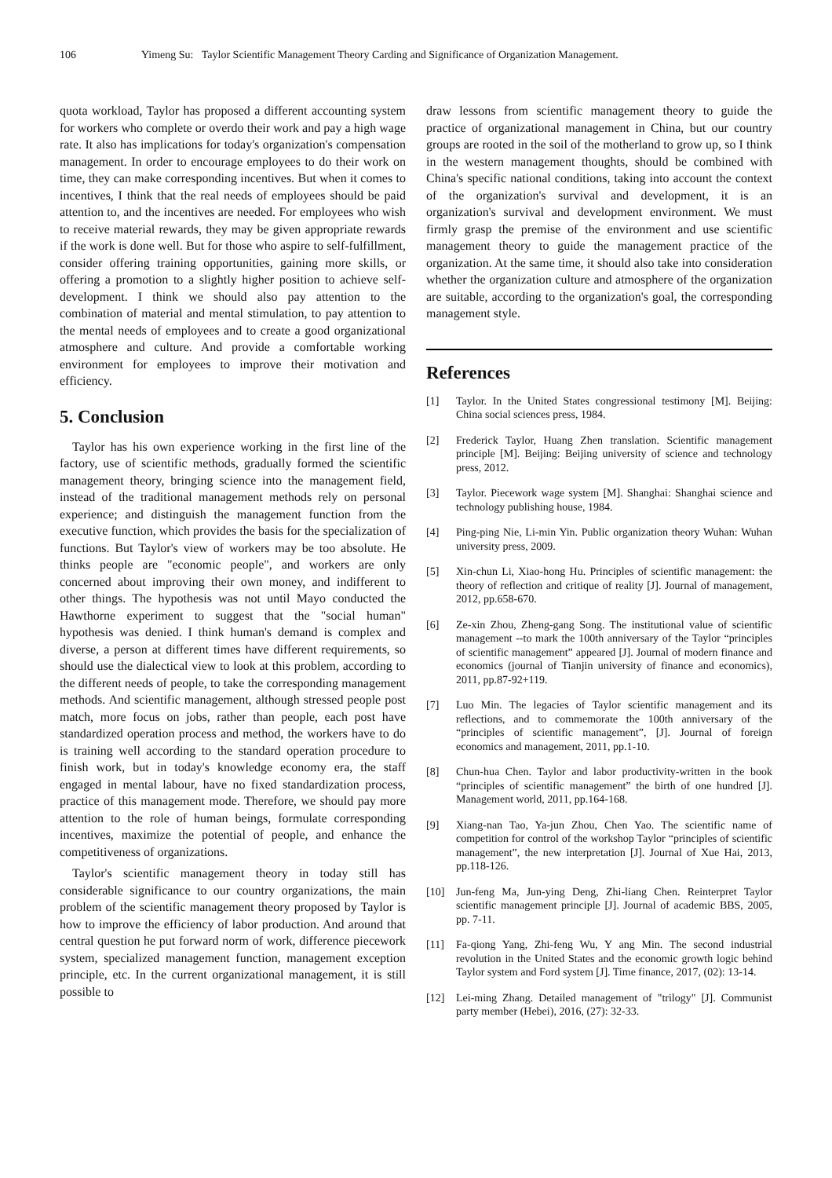106 Yimeng Su: Taylor Scientific Management Theory Carding and Significance of Organization Management.
quota workload, Taylor has proposed a different accounting system for workers who complete or overdo their work and pay a high wage rate. It also has implications for today's organization's compensation management. In order to encourage employees to do their work on time, they can make corresponding incentives. But when it comes to incentives, I think that the real needs of employees should be paid attention to, and the incentives are needed. For employees who wish to receive material rewards, they may be given appropriate rewards if the work is done well. But for those who aspire to self-fulfillment, consider offering training opportunities, gaining more skills, or offering a promotion to a slightly higher position to achieve self-development. I think we should also pay attention to the combination of material and mental stimulation, to pay attention to the mental needs of employees and to create a good organizational atmosphere and culture. And provide a comfortable working environment for employees to improve their motivation and efficiency.
5. Conclusion
Taylor has his own experience working in the first line of the factory, use of scientific methods, gradually formed the scientific management theory, bringing science into the management field, instead of the traditional management methods rely on personal experience; and distinguish the management function from the executive function, which provides the basis for the specialization of functions. But Taylor's view of workers may be too absolute. He thinks people are "economic people", and workers are only concerned about improving their own money, and indifferent to other things. The hypothesis was not until Mayo conducted the Hawthorne experiment to suggest that the "social human" hypothesis was denied. I think human's demand is complex and diverse, a person at different times have different requirements, so should use the dialectical view to look at this problem, according to the different needs of people, to take the corresponding management methods. And scientific management, although stressed people post match, more focus on jobs, rather than people, each post have standardized operation process and method, the workers have to do is training well according to the standard operation procedure to finish work, but in today's knowledge economy era, the staff engaged in mental labour, have no fixed standardization process, practice of this management mode. Therefore, we should pay more attention to the role of human beings, formulate corresponding incentives, maximize the potential of people, and enhance the competitiveness of organizations.
Taylor's scientific management theory in today still has considerable significance to our country organizations, the main problem of the scientific management theory proposed by Taylor is how to improve the efficiency of labor production. And around that central question he put forward norm of work, difference piecework system, specialized management function, management exception principle, etc. In the current organizational management, it is still possible to
draw lessons from scientific management theory to guide the practice of organizational management in China, but our country groups are rooted in the soil of the motherland to grow up, so I think in the western management thoughts, should be combined with China's specific national conditions, taking into account the context of the organization's survival and development, it is an organization's survival and development environment. We must firmly grasp the premise of the environment and use scientific management theory to guide the management practice of the organization. At the same time, it should also take into consideration whether the organization culture and atmosphere of the organization are suitable, according to the organization's goal, the corresponding management style.
References
[1] Taylor. In the United States congressional testimony [M]. Beijing: China social sciences press, 1984.
[2] Frederick Taylor, Huang Zhen translation. Scientific management principle [M]. Beijing: Beijing university of science and technology press, 2012.
[3] Taylor. Piecework wage system [M]. Shanghai: Shanghai science and technology publishing house, 1984.
[4] Ping-ping Nie, Li-min Yin. Public organization theory Wuhan: Wuhan university press, 2009.
[5] Xin-chun Li, Xiao-hong Hu. Principles of scientific management: the theory of reflection and critique of reality [J]. Journal of management, 2012, pp.658-670.
[6] Ze-xin Zhou, Zheng-gang Song. The institutional value of scientific management --to mark the 100th anniversary of the Taylor “principles of scientific management” appeared [J]. Journal of modern finance and economics (journal of Tianjin university of finance and economics), 2011, pp.87-92+119.
[7] Luo Min. The legacies of Taylor scientific management and its reflections, and to commemorate the 100th anniversary of the “principles of scientific management”, [J]. Journal of foreign economics and management, 2011, pp.1-10.
[8] Chun-hua Chen. Taylor and labor productivity-written in the book “principles of scientific management” the birth of one hundred [J]. Management world, 2011, pp.164-168.
[9] Xiang-nan Tao, Ya-jun Zhou, Chen Yao. The scientific name of competition for control of the workshop Taylor “principles of scientific management”, the new interpretation [J]. Journal of Xue Hai, 2013, pp.118-126.
[10] Jun-feng Ma, Jun-ying Deng, Zhi-liang Chen. Reinterpret Taylor scientific management principle [J]. Journal of academic BBS, 2005, pp. 7-11.
[11] Fa-qiong Yang, Zhi-feng Wu, Y ang Min. The second industrial revolution in the United States and the economic growth logic behind Taylor system and Ford system [J]. Time finance, 2017, (02): 13-14.
[12] Lei-ming Zhang. Detailed management of "trilogy" [J]. Communist party member (Hebei), 2016, (27): 32-33.